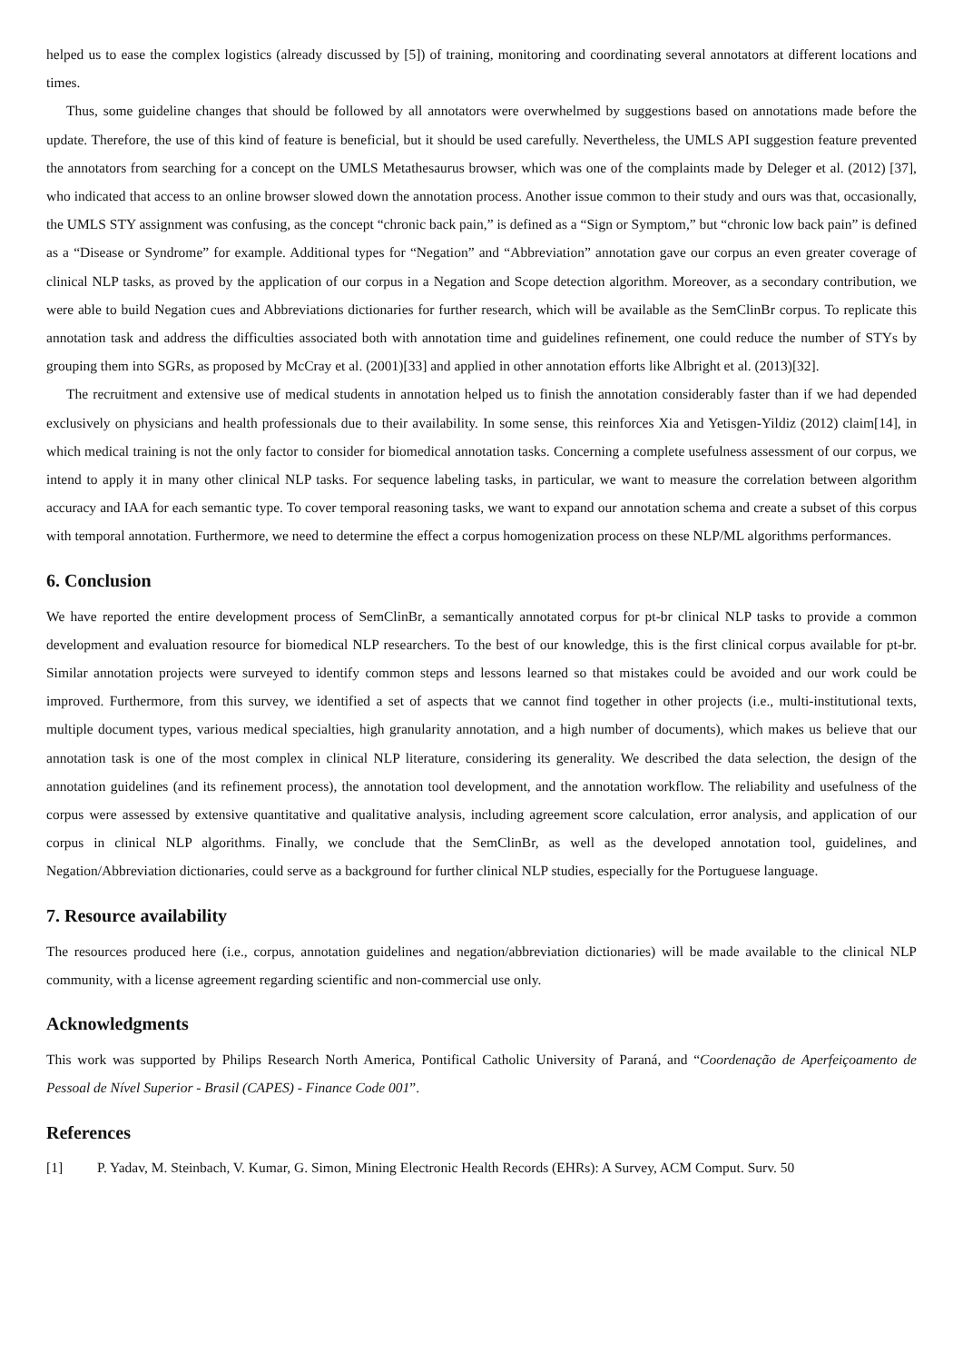helped us to ease the complex logistics (already discussed by [5]) of training, monitoring and coordinating several annotators at different locations and times.
Thus, some guideline changes that should be followed by all annotators were overwhelmed by suggestions based on annotations made before the update. Therefore, the use of this kind of feature is beneficial, but it should be used carefully. Nevertheless, the UMLS API suggestion feature prevented the annotators from searching for a concept on the UMLS Metathesaurus browser, which was one of the complaints made by Deleger et al. (2012) [37], who indicated that access to an online browser slowed down the annotation process. Another issue common to their study and ours was that, occasionally, the UMLS STY assignment was confusing, as the concept “chronic back pain,” is defined as a “Sign or Symptom,” but “chronic low back pain” is defined as a “Disease or Syndrome” for example. Additional types for “Negation” and “Abbreviation” annotation gave our corpus an even greater coverage of clinical NLP tasks, as proved by the application of our corpus in a Negation and Scope detection algorithm. Moreover, as a secondary contribution, we were able to build Negation cues and Abbreviations dictionaries for further research, which will be available as the SemClinBr corpus. To replicate this annotation task and address the difficulties associated both with annotation time and guidelines refinement, one could reduce the number of STYs by grouping them into SGRs, as proposed by McCray et al. (2001)[33] and applied in other annotation efforts like Albright et al. (2013)[32].
The recruitment and extensive use of medical students in annotation helped us to finish the annotation considerably faster than if we had depended exclusively on physicians and health professionals due to their availability. In some sense, this reinforces Xia and Yetisgen-Yildiz (2012) claim[14], in which medical training is not the only factor to consider for biomedical annotation tasks. Concerning a complete usefulness assessment of our corpus, we intend to apply it in many other clinical NLP tasks. For sequence labeling tasks, in particular, we want to measure the correlation between algorithm accuracy and IAA for each semantic type. To cover temporal reasoning tasks, we want to expand our annotation schema and create a subset of this corpus with temporal annotation. Furthermore, we need to determine the effect a corpus homogenization process on these NLP/ML algorithms performances.
6. Conclusion
We have reported the entire development process of SemClinBr, a semantically annotated corpus for pt-br clinical NLP tasks to provide a common development and evaluation resource for biomedical NLP researchers. To the best of our knowledge, this is the first clinical corpus available for pt-br. Similar annotation projects were surveyed to identify common steps and lessons learned so that mistakes could be avoided and our work could be improved. Furthermore, from this survey, we identified a set of aspects that we cannot find together in other projects (i.e., multi-institutional texts, multiple document types, various medical specialties, high granularity annotation, and a high number of documents), which makes us believe that our annotation task is one of the most complex in clinical NLP literature, considering its generality. We described the data selection, the design of the annotation guidelines (and its refinement process), the annotation tool development, and the annotation workflow. The reliability and usefulness of the corpus were assessed by extensive quantitative and qualitative analysis, including agreement score calculation, error analysis, and application of our corpus in clinical NLP algorithms. Finally, we conclude that the SemClinBr, as well as the developed annotation tool, guidelines, and Negation/Abbreviation dictionaries, could serve as a background for further clinical NLP studies, especially for the Portuguese language.
7. Resource availability
The resources produced here (i.e., corpus, annotation guidelines and negation/abbreviation dictionaries) will be made available to the clinical NLP community, with a license agreement regarding scientific and non-commercial use only.
Acknowledgments
This work was supported by Philips Research North America, Pontifical Catholic University of Paraná, and “Coordenação de Aperfeiçoamento de Pessoal de Nível Superior - Brasil (CAPES) - Finance Code 001”.
References
[1] P. Yadav, M. Steinbach, V. Kumar, G. Simon, Mining Electronic Health Records (EHRs): A Survey, ACM Comput. Surv. 50